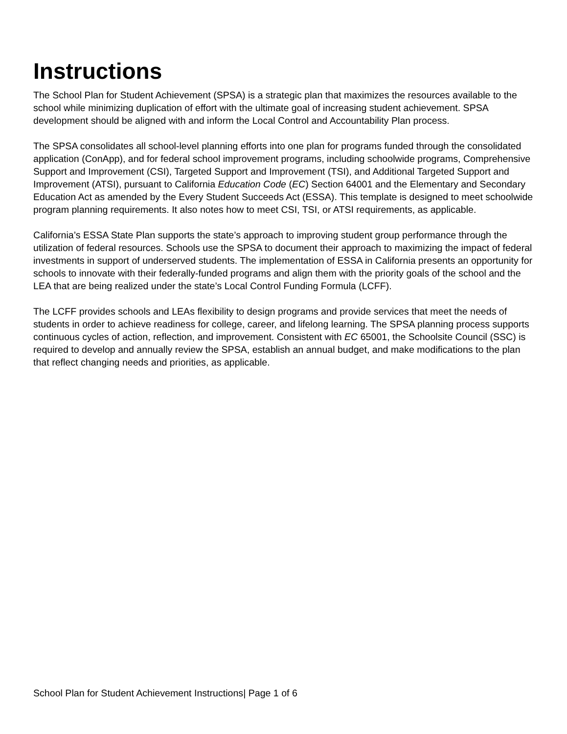Instructions
The School Plan for Student Achievement (SPSA) is a strategic plan that maximizes the resources available to the school while minimizing duplication of effort with the ultimate goal of increasing student achievement. SPSA development should be aligned with and inform the Local Control and Accountability Plan process.
The SPSA consolidates all school-level planning efforts into one plan for programs funded through the consolidated application (ConApp), and for federal school improvement programs, including schoolwide programs, Comprehensive Support and Improvement (CSI), Targeted Support and Improvement (TSI), and Additional Targeted Support and Improvement (ATSI), pursuant to California Education Code (EC) Section 64001 and the Elementary and Secondary Education Act as amended by the Every Student Succeeds Act (ESSA). This template is designed to meet schoolwide program planning requirements. It also notes how to meet CSI, TSI, or ATSI requirements, as applicable.
California’s ESSA State Plan supports the state’s approach to improving student group performance through the utilization of federal resources. Schools use the SPSA to document their approach to maximizing the impact of federal investments in support of underserved students. The implementation of ESSA in California presents an opportunity for schools to innovate with their federally-funded programs and align them with the priority goals of the school and the LEA that are being realized under the state’s Local Control Funding Formula (LCFF).
The LCFF provides schools and LEAs flexibility to design programs and provide services that meet the needs of students in order to achieve readiness for college, career, and lifelong learning. The SPSA planning process supports continuous cycles of action, reflection, and improvement. Consistent with EC 65001, the Schoolsite Council (SSC) is required to develop and annually review the SPSA, establish an annual budget, and make modifications to the plan that reflect changing needs and priorities, as applicable.
School Plan for Student Achievement Instructions| Page 1 of 6